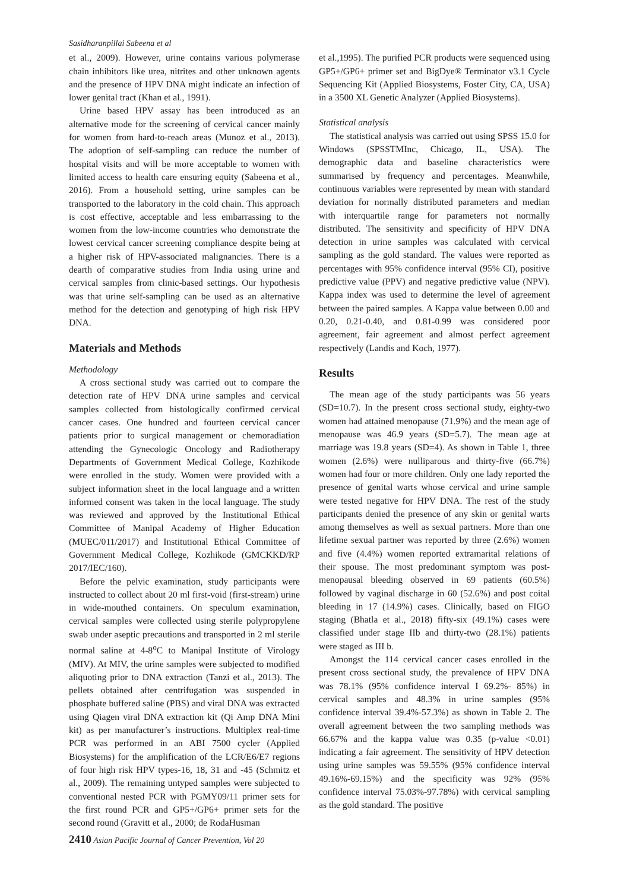Sasidharanpillai Sabeena et al
et al., 2009). However, urine contains various polymerase chain inhibitors like urea, nitrites and other unknown agents and the presence of HPV DNA might indicate an infection of lower genital tract (Khan et al., 1991).
Urine based HPV assay has been introduced as an alternative mode for the screening of cervical cancer mainly for women from hard-to-reach areas (Munoz et al., 2013). The adoption of self-sampling can reduce the number of hospital visits and will be more acceptable to women with limited access to health care ensuring equity (Sabeena et al., 2016). From a household setting, urine samples can be transported to the laboratory in the cold chain. This approach is cost effective, acceptable and less embarrassing to the women from the low-income countries who demonstrate the lowest cervical cancer screening compliance despite being at a higher risk of HPV-associated malignancies. There is a dearth of comparative studies from India using urine and cervical samples from clinic-based settings. Our hypothesis was that urine self-sampling can be used as an alternative method for the detection and genotyping of high risk HPV DNA.
Materials and Methods
Methodology
A cross sectional study was carried out to compare the detection rate of HPV DNA urine samples and cervical samples collected from histologically confirmed cervical cancer cases. One hundred and fourteen cervical cancer patients prior to surgical management or chemoradiation attending the Gynecologic Oncology and Radiotherapy Departments of Government Medical College, Kozhikode were enrolled in the study. Women were provided with a subject information sheet in the local language and a written informed consent was taken in the local language. The study was reviewed and approved by the Institutional Ethical Committee of Manipal Academy of Higher Education (MUEC/011/2017) and Institutional Ethical Committee of Government Medical College, Kozhikode (GMCKKD/RP 2017/IEC/160).
Before the pelvic examination, study participants were instructed to collect about 20 ml first-void (first-stream) urine in wide-mouthed containers. On speculum examination, cervical samples were collected using sterile polypropylene swab under aseptic precautions and transported in 2 ml sterile normal saline at 4-8<sup>o</sup>C to Manipal Institute of Virology (MIV). At MIV, the urine samples were subjected to modified aliquoting prior to DNA extraction (Tanzi et al., 2013). The pellets obtained after centrifugation was suspended in phosphate buffered saline (PBS) and viral DNA was extracted using Qiagen viral DNA extraction kit (Qi Amp DNA Mini kit) as per manufacturer’s instructions. Multiplex real-time PCR was performed in an ABI 7500 cycler (Applied Biosystems) for the amplification of the LCR/E6/E7 regions of four high risk HPV types-16, 18, 31 and -45 (Schmitz et al., 2009). The remaining untyped samples were subjected to conventional nested PCR with PGMY09/11 primer sets for the first round PCR and GP5+/GP6+ primer sets for the second round (Gravitt et al., 2000; de RodaHusman
et al.,1995). The purified PCR products were sequenced using GP5+/GP6+ primer set and BigDye® Terminator v3.1 Cycle Sequencing Kit (Applied Biosystems, Foster City, CA, USA) in a 3500 XL Genetic Analyzer (Applied Biosystems).
Statistical analysis
The statistical analysis was carried out using SPSS 15.0 for Windows (SPSSTMInc, Chicago, IL, USA). The demographic data and baseline characteristics were summarised by frequency and percentages. Meanwhile, continuous variables were represented by mean with standard deviation for normally distributed parameters and median with interquartile range for parameters not normally distributed. The sensitivity and specificity of HPV DNA detection in urine samples was calculated with cervical sampling as the gold standard. The values were reported as percentages with 95% confidence interval (95% CI), positive predictive value (PPV) and negative predictive value (NPV). Kappa index was used to determine the level of agreement between the paired samples. A Kappa value between 0.00 and 0.20, 0.21-0.40, and 0.81-0.99 was considered poor agreement, fair agreement and almost perfect agreement respectively (Landis and Koch, 1977).
Results
The mean age of the study participants was 56 years (SD=10.7). In the present cross sectional study, eighty-two women had attained menopause (71.9%) and the mean age of menopause was 46.9 years (SD=5.7). The mean age at marriage was 19.8 years (SD=4). As shown in Table 1, three women (2.6%) were nulliparous and thirty-five (66.7%) women had four or more children. Only one lady reported the presence of genital warts whose cervical and urine sample were tested negative for HPV DNA. The rest of the study participants denied the presence of any skin or genital warts among themselves as well as sexual partners. More than one lifetime sexual partner was reported by three (2.6%) women and five (4.4%) women reported extramarital relations of their spouse. The most predominant symptom was post-menopausal bleeding observed in 69 patients (60.5%) followed by vaginal discharge in 60 (52.6%) and post coital bleeding in 17 (14.9%) cases. Clinically, based on FIGO staging (Bhatla et al., 2018) fifty-six (49.1%) cases were classified under stage IIb and thirty-two (28.1%) patients were staged as III b.
Amongst the 114 cervical cancer cases enrolled in the present cross sectional study, the prevalence of HPV DNA was 78.1% (95% confidence interval I 69.2%- 85%) in cervical samples and 48.3% in urine samples (95% confidence interval 39.4%-57.3%) as shown in Table 2. The overall agreement between the two sampling methods was 66.67% and the kappa value was 0.35 (p-value <0.01) indicating a fair agreement. The sensitivity of HPV detection using urine samples was 59.55% (95% confidence interval 49.16%-69.15%) and the specificity was 92% (95% confidence interval 75.03%-97.78%) with cervical sampling as the gold standard. The positive
2410 Asian Pacific Journal of Cancer Prevention, Vol 20